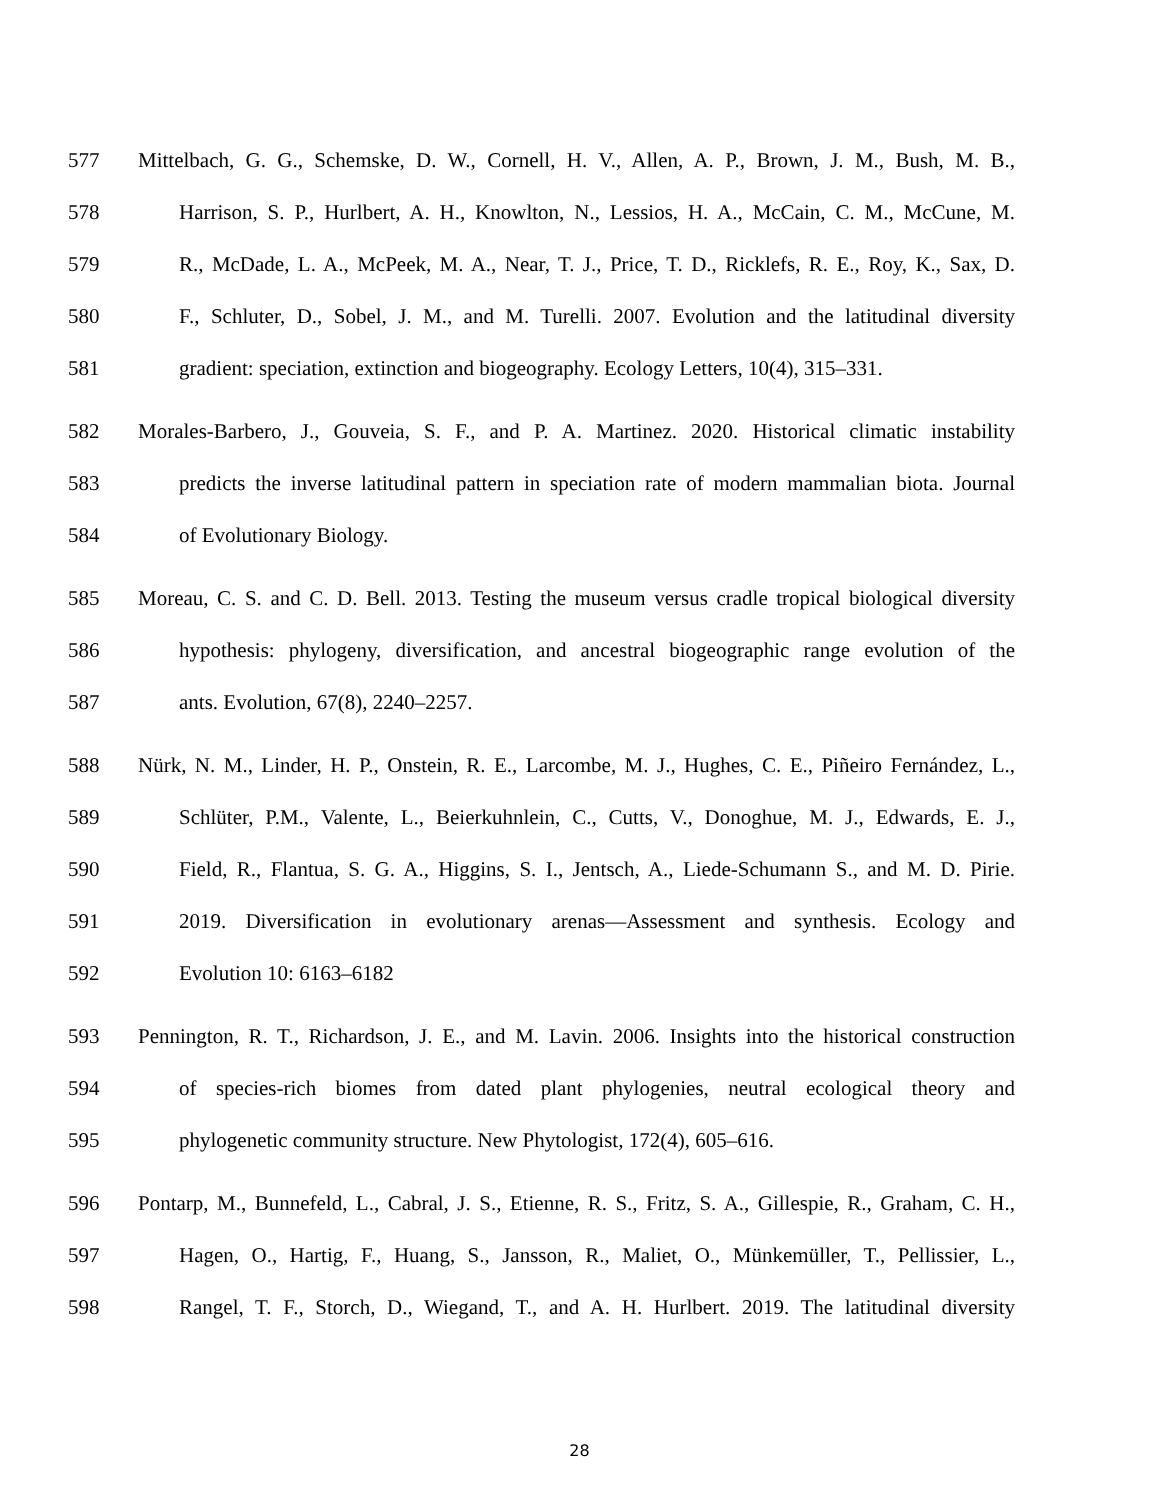577 Mittelbach, G. G., Schemske, D. W., Cornell, H. V., Allen, A. P., Brown, J. M., Bush, M. B.,
578 Harrison, S. P., Hurlbert, A. H., Knowlton, N., Lessios, H. A., McCain, C. M., McCune, M.
579 R., McDade, L. A., McPeek, M. A., Near, T. J., Price, T. D., Ricklefs, R. E., Roy, K., Sax, D.
580 F., Schluter, D., Sobel, J. M., and M. Turelli. 2007. Evolution and the latitudinal diversity
581 gradient: speciation, extinction and biogeography. Ecology Letters, 10(4), 315–331.
582 Morales-Barbero, J., Gouveia, S. F., and P. A. Martinez. 2020. Historical climatic instability
583 predicts the inverse latitudinal pattern in speciation rate of modern mammalian biota. Journal
584 of Evolutionary Biology.
585 Moreau, C. S. and C. D. Bell. 2013. Testing the museum versus cradle tropical biological diversity
586 hypothesis: phylogeny, diversification, and ancestral biogeographic range evolution of the
587 ants. Evolution, 67(8), 2240–2257.
588 Nürk, N. M., Linder, H. P., Onstein, R. E., Larcombe, M. J., Hughes, C. E., Piñeiro Fernández, L.,
589 Schlüter, P.M., Valente, L., Beierkuhnlein, C., Cutts, V., Donoghue, M. J., Edwards, E. J.,
590 Field, R., Flantua, S. G. A., Higgins, S. I., Jentsch, A., Liede-Schumann S., and M. D. Pirie.
591 2019. Diversification in evolutionary arenas—Assessment and synthesis. Ecology and
592 Evolution 10: 6163–6182
593 Pennington, R. T., Richardson, J. E., and M. Lavin. 2006. Insights into the historical construction
594 of species-rich biomes from dated plant phylogenies, neutral ecological theory and
595 phylogenetic community structure. New Phytologist, 172(4), 605–616.
596 Pontarp, M., Bunnefeld, L., Cabral, J. S., Etienne, R. S., Fritz, S. A., Gillespie, R., Graham, C. H.,
597 Hagen, O., Hartig, F., Huang, S., Jansson, R., Maliet, O., Münkemüller, T., Pellissier, L.,
598 Rangel, T. F., Storch, D., Wiegand, T., and A. H. Hurlbert. 2019. The latitudinal diversity
28